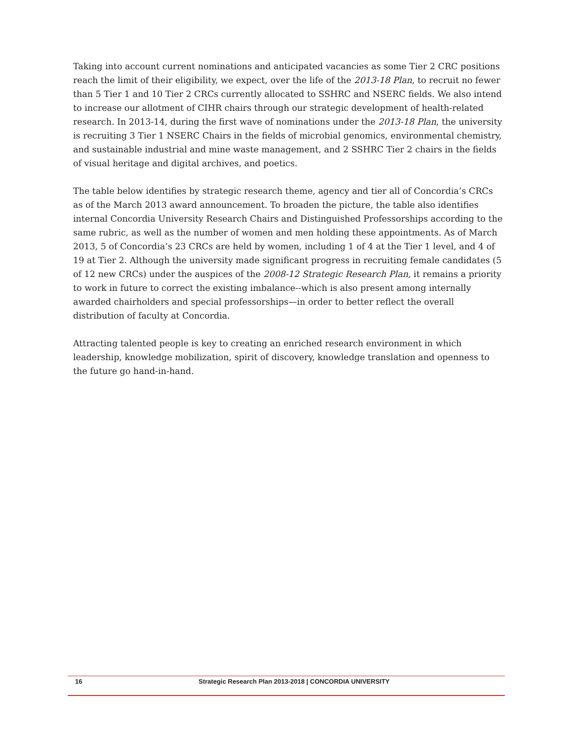Taking into account current nominations and anticipated vacancies as some Tier 2 CRC positions reach the limit of their eligibility, we expect, over the life of the 2013-18 Plan, to recruit no fewer than 5 Tier 1 and 10 Tier 2 CRCs currently allocated to SSHRC and NSERC fields. We also intend to increase our allotment of CIHR chairs through our strategic development of health-related research. In 2013-14, during the first wave of nominations under the 2013-18 Plan, the university is recruiting 3 Tier 1 NSERC Chairs in the fields of microbial genomics, environmental chemistry, and sustainable industrial and mine waste management, and 2 SSHRC Tier 2 chairs in the fields of visual heritage and digital archives, and poetics.
The table below identifies by strategic research theme, agency and tier all of Concordia’s CRCs as of the March 2013 award announcement. To broaden the picture, the table also identifies internal Concordia University Research Chairs and Distinguished Professorships according to the same rubric, as well as the number of women and men holding these appointments. As of March 2013, 5 of Concordia’s 23 CRCs are held by women, including 1 of 4 at the Tier 1 level, and 4 of 19 at Tier 2. Although the university made significant progress in recruiting female candidates (5 of 12 new CRCs) under the auspices of the 2008-12 Strategic Research Plan, it remains a priority to work in future to correct the existing imbalance--which is also present among internally awarded chairholders and special professorships—in order to better reflect the overall distribution of faculty at Concordia.
Attracting talented people is key to creating an enriched research environment in which leadership, knowledge mobilization, spirit of discovery, knowledge translation and openness to the future go hand-in-hand.
16 Strategic Research Plan 2013-2018 | CONCORDIA UNIVERSITY